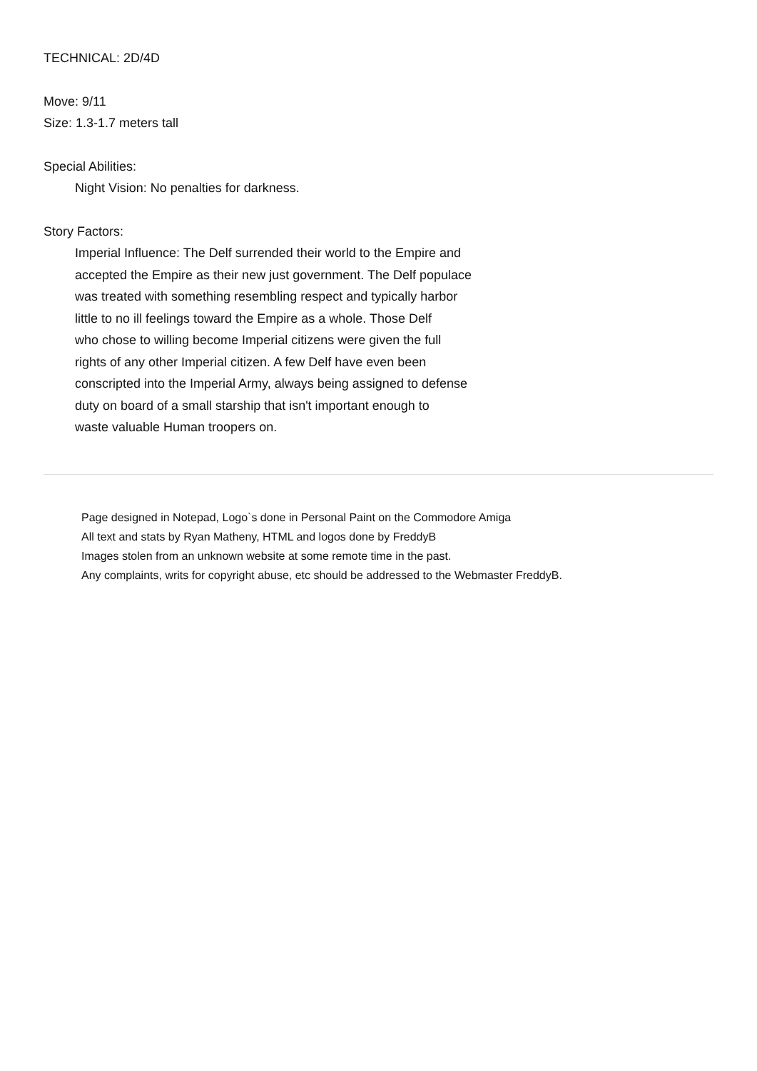TECHNICAL: 2D/4D
Move: 9/11
Size: 1.3-1.7 meters tall
Special Abilities:
Night Vision: No penalties for darkness.
Story Factors:
Imperial Influence: The Delf surrended their world to the Empire and
accepted the Empire as their new just government. The Delf populace
was treated with something resembling respect and typically harbor
little to no ill feelings toward the Empire as a whole. Those Delf
who chose to willing become Imperial citizens were given the full
rights of any other Imperial citizen. A few Delf have even been
conscripted into the Imperial Army, always being assigned to defense
duty on board of a small starship that isn't important enough to
waste valuable Human troopers on.
Page designed in Notepad, Logo`s done in Personal Paint on the Commodore Amiga
All text and stats by Ryan Matheny, HTML and logos done by FreddyB
Images stolen from an unknown website at some remote time in the past.
Any complaints, writs for copyright abuse, etc should be addressed to the Webmaster FreddyB.